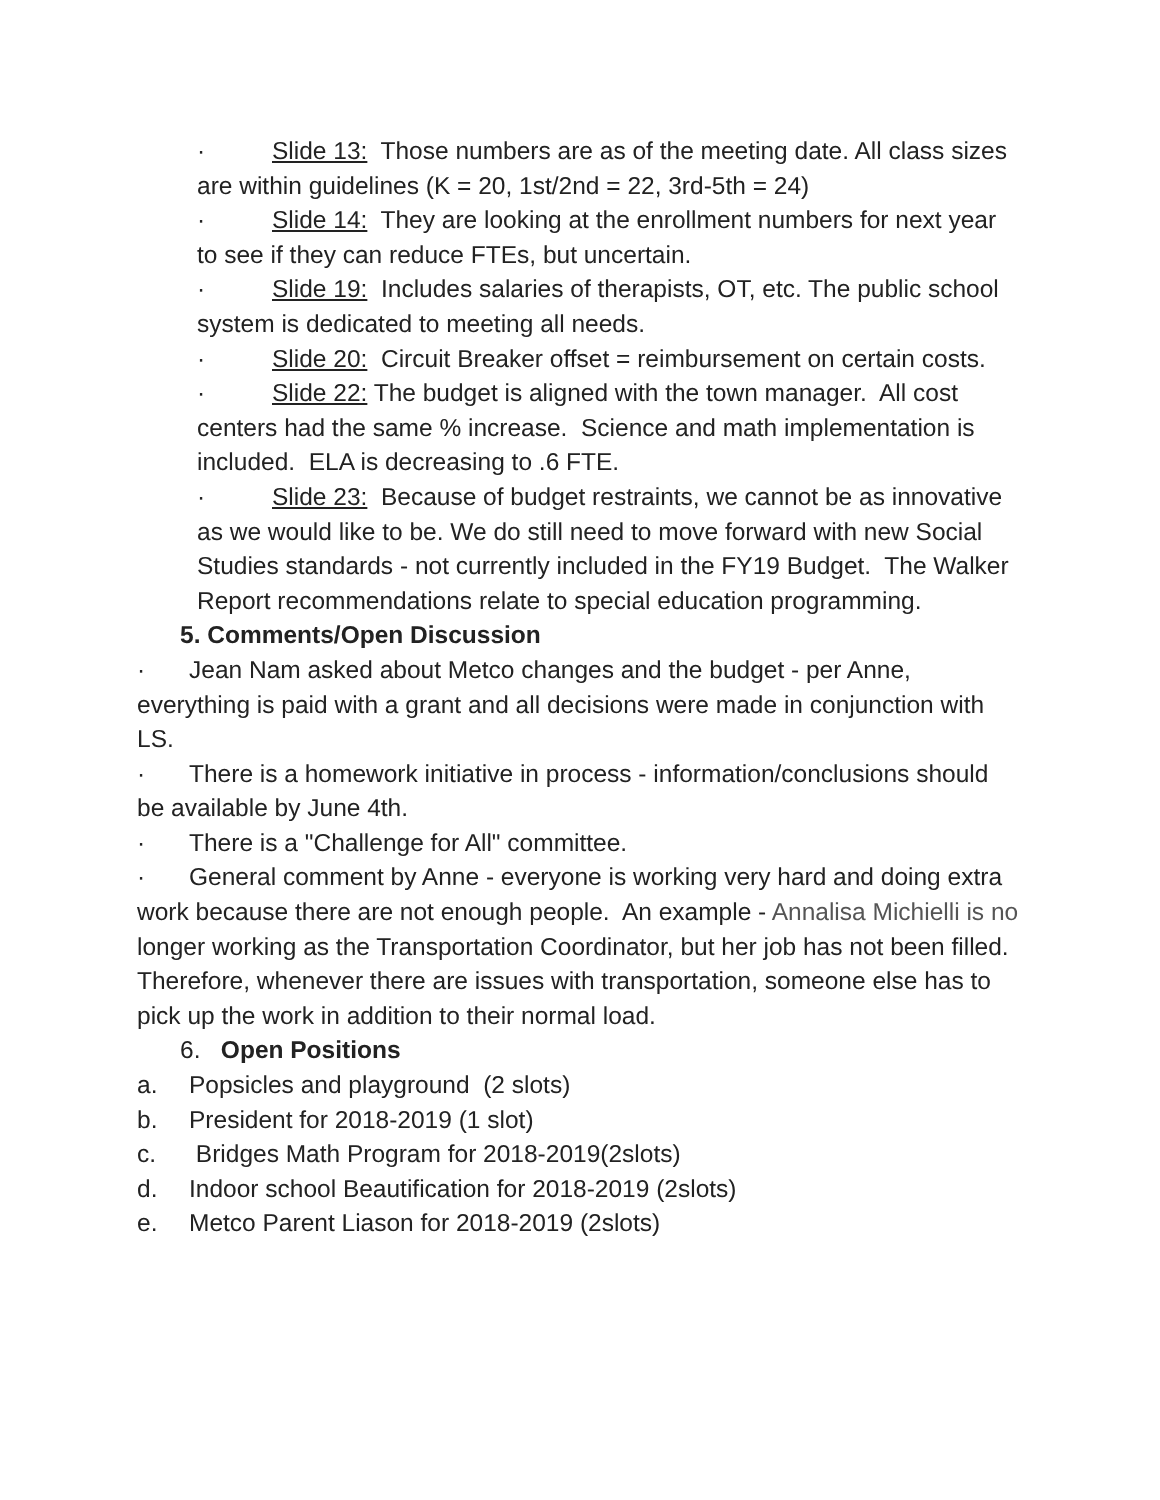· Slide 13: Those numbers are as of the meeting date. All class sizes are within guidelines (K = 20, 1st/2nd = 22, 3rd-5th = 24)
· Slide 14: They are looking at the enrollment numbers for next year to see if they can reduce FTEs, but uncertain.
· Slide 19: Includes salaries of therapists, OT, etc. The public school system is dedicated to meeting all needs.
· Slide 20: Circuit Breaker offset = reimbursement on certain costs.
· Slide 22: The budget is aligned with the town manager. All cost centers had the same % increase. Science and math implementation is included. ELA is decreasing to .6 FTE.
· Slide 23: Because of budget restraints, we cannot be as innovative as we would like to be. We do still need to move forward with new Social Studies standards - not currently included in the FY19 Budget. The Walker Report recommendations relate to special education programming.
5. Comments/Open Discussion
· Jean Nam asked about Metco changes and the budget - per Anne, everything is paid with a grant and all decisions were made in conjunction with LS.
· There is a homework initiative in process - information/conclusions should be available by June 4th.
· There is a "Challenge for All" committee.
· General comment by Anne - everyone is working very hard and doing extra work because there are not enough people. An example - Annalisa Michielli is no longer working as the Transportation Coordinator, but her job has not been filled. Therefore, whenever there are issues with transportation, someone else has to pick up the work in addition to their normal load.
6. Open Positions
a. Popsicles and playground (2 slots)
b. President for 2018-2019 (1 slot)
c. Bridges Math Program for 2018-2019(2slots)
d. Indoor school Beautification for 2018-2019 (2slots)
e. Metco Parent Liason for 2018-2019 (2slots)